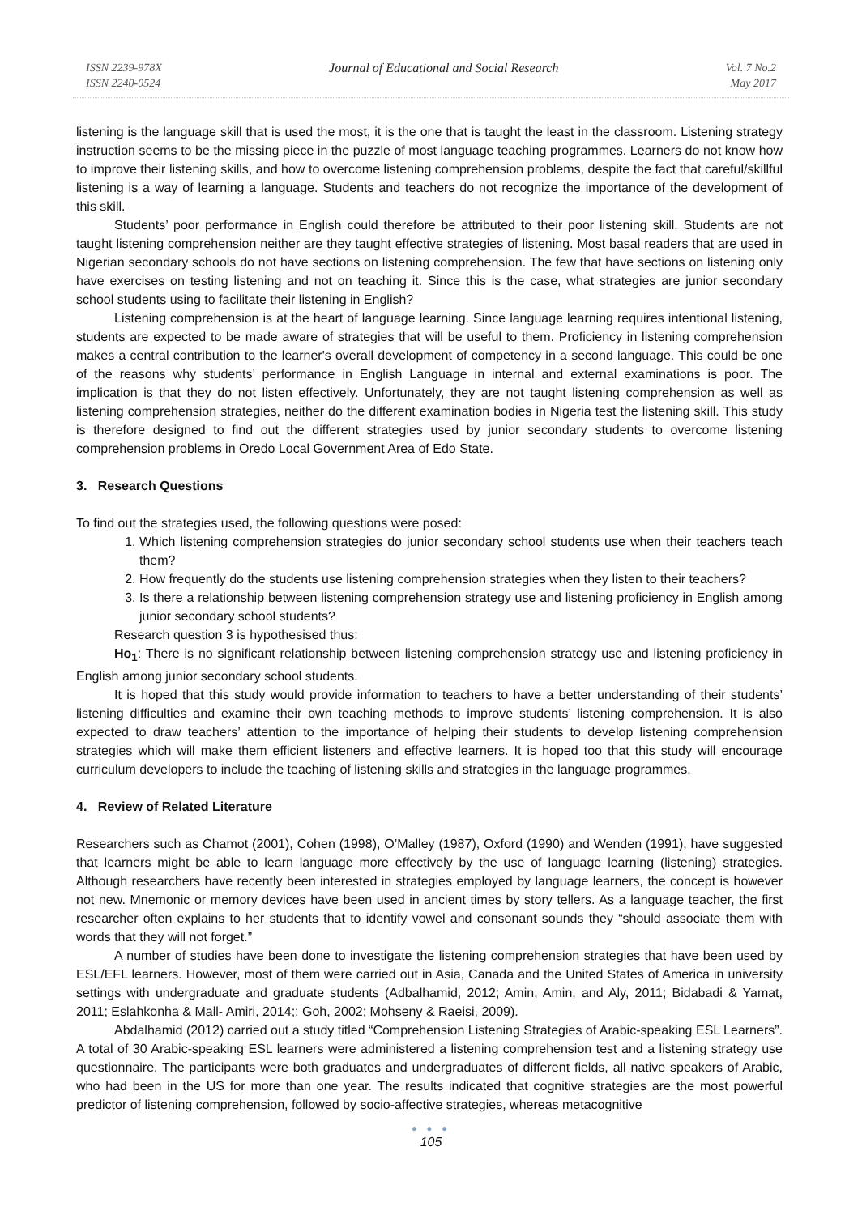ISSN 2239-978X
ISSN 2240-0524
Journal of Educational and Social Research
Vol. 7 No.2
May 2017
listening is the language skill that is used the most, it is the one that is taught the least in the classroom. Listening strategy instruction seems to be the missing piece in the puzzle of most language teaching programmes. Learners do not know how to improve their listening skills, and how to overcome listening comprehension problems, despite the fact that careful/skillful listening is a way of learning a language. Students and teachers do not recognize the importance of the development of this skill.
Students’ poor performance in English could therefore be attributed to their poor listening skill. Students are not taught listening comprehension neither are they taught effective strategies of listening. Most basal readers that are used in Nigerian secondary schools do not have sections on listening comprehension. The few that have sections on listening only have exercises on testing listening and not on teaching it. Since this is the case, what strategies are junior secondary school students using to facilitate their listening in English?
Listening comprehension is at the heart of language learning. Since language learning requires intentional listening, students are expected to be made aware of strategies that will be useful to them. Proficiency in listening comprehension makes a central contribution to the learner's overall development of competency in a second language. This could be one of the reasons why students’ performance in English Language in internal and external examinations is poor. The implication is that they do not listen effectively. Unfortunately, they are not taught listening comprehension as well as listening comprehension strategies, neither do the different examination bodies in Nigeria test the listening skill. This study is therefore designed to find out the different strategies used by junior secondary students to overcome listening comprehension problems in Oredo Local Government Area of Edo State.
3. Research Questions
To find out the strategies used, the following questions were posed:
1. Which listening comprehension strategies do junior secondary school students use when their teachers teach them?
2. How frequently do the students use listening comprehension strategies when they listen to their teachers?
3. Is there a relationship between listening comprehension strategy use and listening proficiency in English among junior secondary school students?
Research question 3 is hypothesised thus:
Ho<sub>1</sub>: There is no significant relationship between listening comprehension strategy use and listening proficiency in English among junior secondary school students.
It is hoped that this study would provide information to teachers to have a better understanding of their students’ listening difficulties and examine their own teaching methods to improve students’ listening comprehension. It is also expected to draw teachers’ attention to the importance of helping their students to develop listening comprehension strategies which will make them efficient listeners and effective learners. It is hoped too that this study will encourage curriculum developers to include the teaching of listening skills and strategies in the language programmes.
4. Review of Related Literature
Researchers such as Chamot (2001), Cohen (1998), O’Malley (1987), Oxford (1990) and Wenden (1991), have suggested that learners might be able to learn language more effectively by the use of language learning (listening) strategies. Although researchers have recently been interested in strategies employed by language learners, the concept is however not new. Mnemonic or memory devices have been used in ancient times by story tellers. As a language teacher, the first researcher often explains to her students that to identify vowel and consonant sounds they “should associate them with words that they will not forget.”
A number of studies have been done to investigate the listening comprehension strategies that have been used by ESL/EFL learners. However, most of them were carried out in Asia, Canada and the United States of America in university settings with undergraduate and graduate students (Adbalhamid, 2012; Amin, Amin, and Aly, 2011; Bidabadi & Yamat, 2011; Eslahkonha & Mall- Amiri, 2014;; Goh, 2002; Mohseny & Raeisi, 2009).
Abdalhamid (2012) carried out a study titled “Comprehension Listening Strategies of Arabic-speaking ESL Learners”. A total of 30 Arabic-speaking ESL learners were administered a listening comprehension test and a listening strategy use questionnaire. The participants were both graduates and undergraduates of different fields, all native speakers of Arabic, who had been in the US for more than one year. The results indicated that cognitive strategies are the most powerful predictor of listening comprehension, followed by socio-affective strategies, whereas metacognitive
● ● ●
105